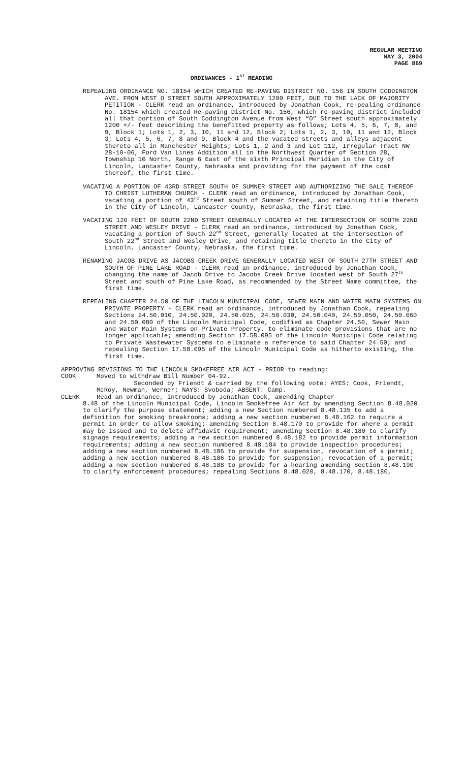REGULAR MEETING
MAY 3, 2004
PAGE 869
ORDINANCES - 1<sup>ST</sup> READING
REPEALING ORDINANCE NO. 18154 WHICH CREATED RE-PAVING DISTRICT NO. 156 IN SOUTH CODDINGTON AVE. FROM WEST O STREET SOUTH APPROXIMATELY 1200 FEET, DUE TO THE LACK OF MAJORITY PETITION - CLERK read an ordinance, introduced by Jonathan Cook, re-pealing ordinance No. 18154 which created Re-paving District No. 156, which re-paving district included all that portion of South Coddington Avenue from West “O” Street south approximately 1200 +/- feet describing the benefitted property as follows; Lots 4, 5, 6, 7, 8, and 9, Block 1; Lots 1, 2, 3, 10, 11 and 12, Block 2; Lots 1, 2, 3, 10, 11 and 12, Block 3; Lots 4, 5, 6, 7, 8 and 9, Block 4 and the vacated streets and alleys adjacent thereto all in Manchester Heights; Lots 1, 2 and 3 and Lot 112, Irregular Tract NW 28-10-06, Ford Van Lines Addition all in the Northwest Quarter of Section 28, Township 10 North, Range 6 East of the sixth Principal Meridian in the City of Lincoln, Lancaster County, Nebraska and providing for the payment of the cost thereof, the first time.
VACATING A PORTION OF 43RD STREET SOUTH OF SUMNER STREET AND AUTHORIZING THE SALE THEREOF TO CHRIST LUTHERAN CHURCH - CLERK read an ordinance, introduced by Jonathan Cook, vacating a portion of 43<sup>rd</sup> Street south of Sumner Street, and retaining title thereto in the City of Lincoln, Lancaster County, Nebraska, the first time.
VACATING 120 FEET OF SOUTH 22ND STREET GENERALLY LOCATED AT THE INTERSECTION OF SOUTH 22ND STREET AND WESLEY DRIVE - CLERK read an ordinance, introduced by Jonathan Cook, vacating a portion of South 22<sup>nd</sup> Street, generally located at the intersection of South 22<sup>nd</sup> Street and Wesley Drive, and retaining title thereto in the City of Lincoln, Lancaster County, Nebraska, the first time.
RENAMING JACOB DRIVE AS JACOBS CREEK DRIVE GENERALLY LOCATED WEST OF SOUTH 27TH STREET AND SOUTH OF PINE LAKE ROAD - CLERK read an ordinance, introduced by Jonathan Cook, changing the name of Jacob Drive to Jacobs Creek Drive located west of South 27<sup>th</sup> Street and south of Pine Lake Road, as recommended by the Street Name committee, the first time.
REPEALING CHAPTER 24.50 OF THE LINCOLN MUNICIPAL CODE, SEWER MAIN AND WATER MAIN SYSTEMS ON PRIVATE PROPERTY - CLERK read an ordinance, introduced by Jonathan Cook, repealing Sections 24.50.010, 24.50.020, 24.50.025, 24.50.030, 24.50.040, 24.50.050, 24.50.060 and 24.50.080 of the Lincoln Municipal Code, codified as Chapter 24.50, Sewer Main and Water Main Systems on Private Property, to eliminate code provisions that are no longer applicable; amending Section 17.58.095 of the Lincoln Municipal Code relating to Private Wastewater Systems to eliminate a reference to said Chapter 24.50; and repealing Section 17.58.095 of the Lincoln Municipal Code as hitherto existing, the first time.
APPROVING REVISIONS TO THE LINCOLN SMOKEFREE AIR ACT - PRIOR to reading:
COOK Moved to withdraw Bill Number 04-92.
Seconded by Friendt & carried by the following vote: AYES: Cook, Friendt, McRoy, Newman, Werner; NAYS: Svoboda; ABSENT: Camp.
CLERK Read an ordinance, introduced by Jonathan Cook, amending Chapter
8.48 of the Lincoln Municipal Code, Lincoln Smokefree Air Act by amending Section 8.48.020 to clarify the purpose statement; adding a new Section numbered 8.48.135 to add a definition for smoking breakrooms; adding a new section numbered 8.48.162 to require a permit in order to allow smoking; amending Section 8.48.170 to provide for where a permit may be issued and to delete affidavit requirement; amending Section 8.48.180 to clarify signage requirements; adding a new section numbered 8.48.182 to provide permit information requirements; adding a new section numbered 8.48.184 to provide inspection procedures; adding a new section numbered 8.48.186 to provide for suspension, revocation of a permit; adding a new section numbered 8.48.186 to provide for suspension, revocation of a permit; adding a new section numbered 8.48.188 to provide for a hearing amending Section 8.48.190 to clarify enforcement procedures; repealing Sections 8.48.020, 8.48.170, 8.48.180,